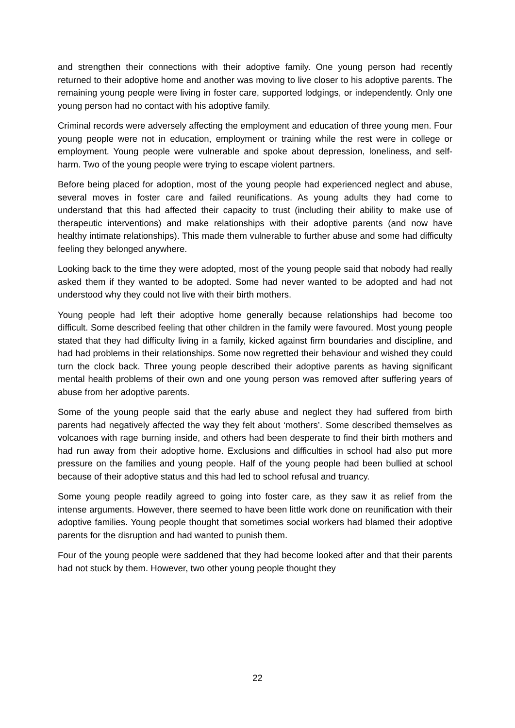and strengthen their connections with their adoptive family. One young person had recently returned to their adoptive home and another was moving to live closer to his adoptive parents. The remaining young people were living in foster care, supported lodgings, or independently. Only one young person had no contact with his adoptive family.
Criminal records were adversely affecting the employment and education of three young men. Four young people were not in education, employment or training while the rest were in college or employment. Young people were vulnerable and spoke about depression, loneliness, and self-harm. Two of the young people were trying to escape violent partners.
Before being placed for adoption, most of the young people had experienced neglect and abuse, several moves in foster care and failed reunifications. As young adults they had come to understand that this had affected their capacity to trust (including their ability to make use of therapeutic interventions) and make relationships with their adoptive parents (and now have healthy intimate relationships). This made them vulnerable to further abuse and some had difficulty feeling they belonged anywhere.
Looking back to the time they were adopted, most of the young people said that nobody had really asked them if they wanted to be adopted. Some had never wanted to be adopted and had not understood why they could not live with their birth mothers.
Young people had left their adoptive home generally because relationships had become too difficult. Some described feeling that other children in the family were favoured. Most young people stated that they had difficulty living in a family, kicked against firm boundaries and discipline, and had had problems in their relationships. Some now regretted their behaviour and wished they could turn the clock back. Three young people described their adoptive parents as having significant mental health problems of their own and one young person was removed after suffering years of abuse from her adoptive parents.
Some of the young people said that the early abuse and neglect they had suffered from birth parents had negatively affected the way they felt about ‘mothers’. Some described themselves as volcanoes with rage burning inside, and others had been desperate to find their birth mothers and had run away from their adoptive home. Exclusions and difficulties in school had also put more pressure on the families and young people. Half of the young people had been bullied at school because of their adoptive status and this had led to school refusal and truancy.
Some young people readily agreed to going into foster care, as they saw it as relief from the intense arguments. However, there seemed to have been little work done on reunification with their adoptive families. Young people thought that sometimes social workers had blamed their adoptive parents for the disruption and had wanted to punish them.
Four of the young people were saddened that they had become looked after and that their parents had not stuck by them. However, two other young people thought they
22